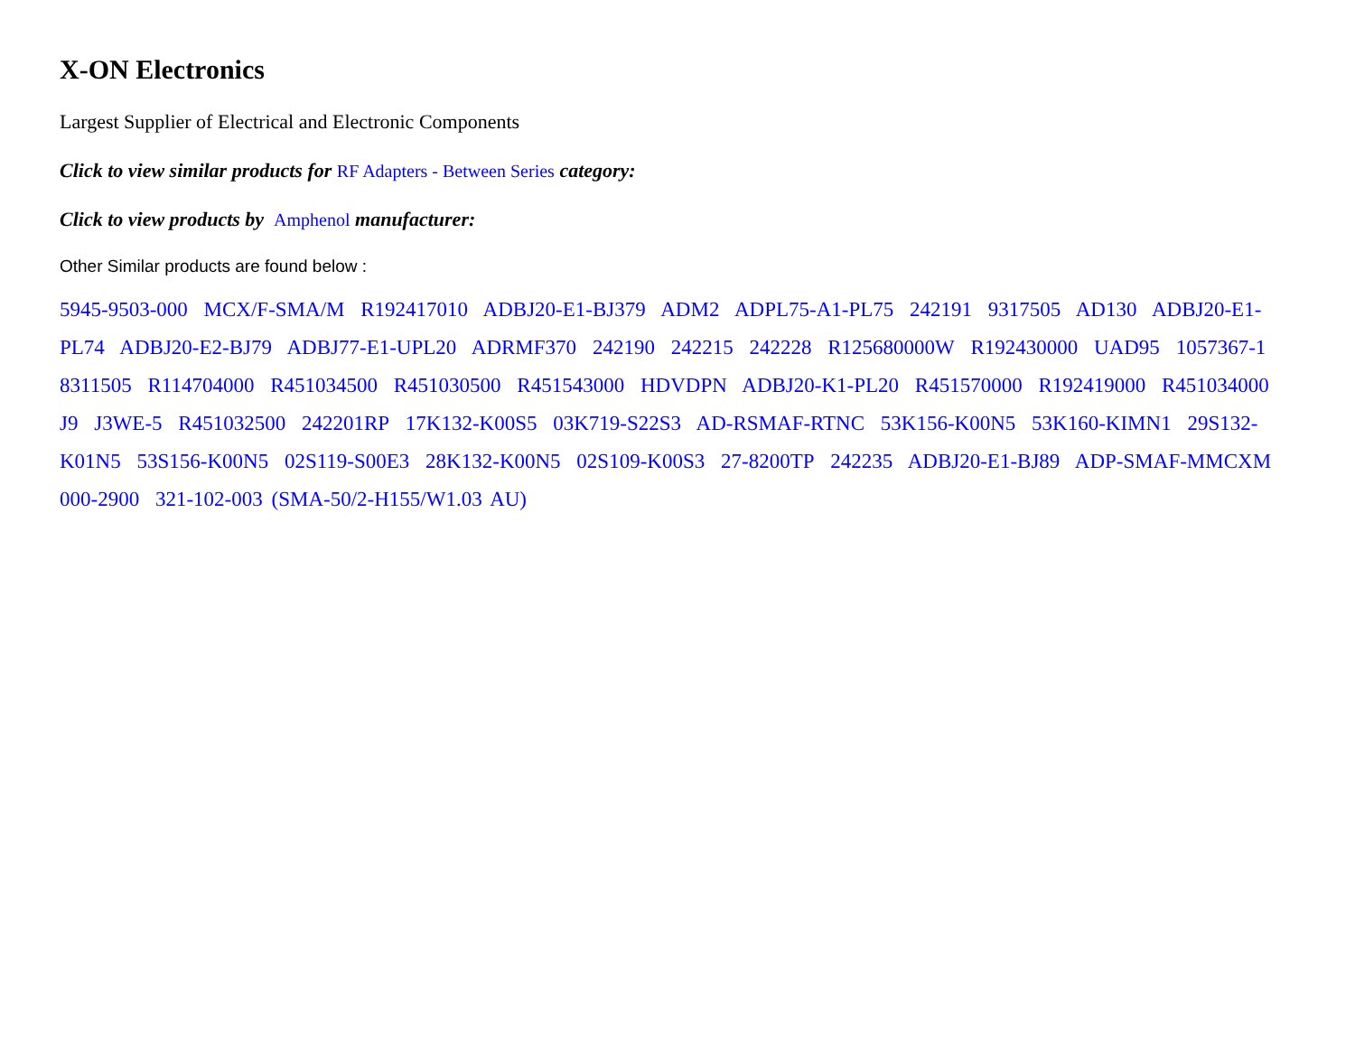X-ON Electronics
Largest Supplier of Electrical and Electronic Components
Click to view similar products for RF Adapters - Between Series category:
Click to view products by Amphenol manufacturer:
Other Similar products are found below :
5945-9503-000 MCX/F-SMA/M R192417010 ADBJ20-E1-BJ379 ADM2 ADPL75-A1-PL75 242191 9317505 AD130 ADBJ20-E1-PL74 ADBJ20-E2-BJ79 ADBJ77-E1-UPL20 ADRMF370 242190 242215 242228 R125680000W R192430000 UAD95 1057367-1 8311505 R114704000 R451034500 R451030500 R451543000 HDVDPN ADBJ20-K1-PL20 R451570000 R192419000 R451034000 J9 J3WE-5 R451032500 242201RP 17K132-K00S5 03K719-S22S3 AD-RSMAF-RTNC 53K156-K00N5 53K160-KIMN1 29S132-K01N5 53S156-K00N5 02S119-S00E3 28K132-K00N5 02S109-K00S3 27-8200TP 242235 ADBJ20-E1-BJ89 ADP-SMAF-MMCXM 000-2900 321-102-003 (SMA-50/2-H155/W1.03 AU)